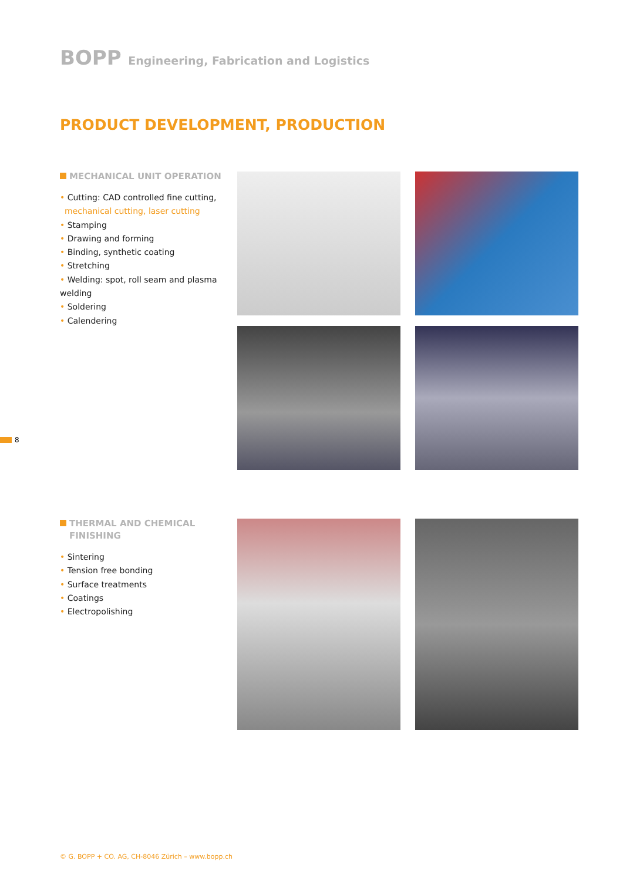BOPP Engineering, Fabrication and Logistics
PRODUCT DEVELOPMENT, PRODUCTION
MECHANICAL UNIT OPERATION
• Cutting: CAD controlled fine cutting,
mechanical cutting, laser cutting
• Stamping
• Drawing and forming
• Binding, synthetic coating
• Stretching
• Welding: spot, roll seam and plasma welding
• Soldering
• Calendering
THERMAL AND CHEMICAL
FINISHING
• Sintering
• Tension free bonding
• Surface treatments
• Coatings
• Electropolishing
8
© G. BOPP + CO. AG, CH-8046 Zürich – www.bopp.ch